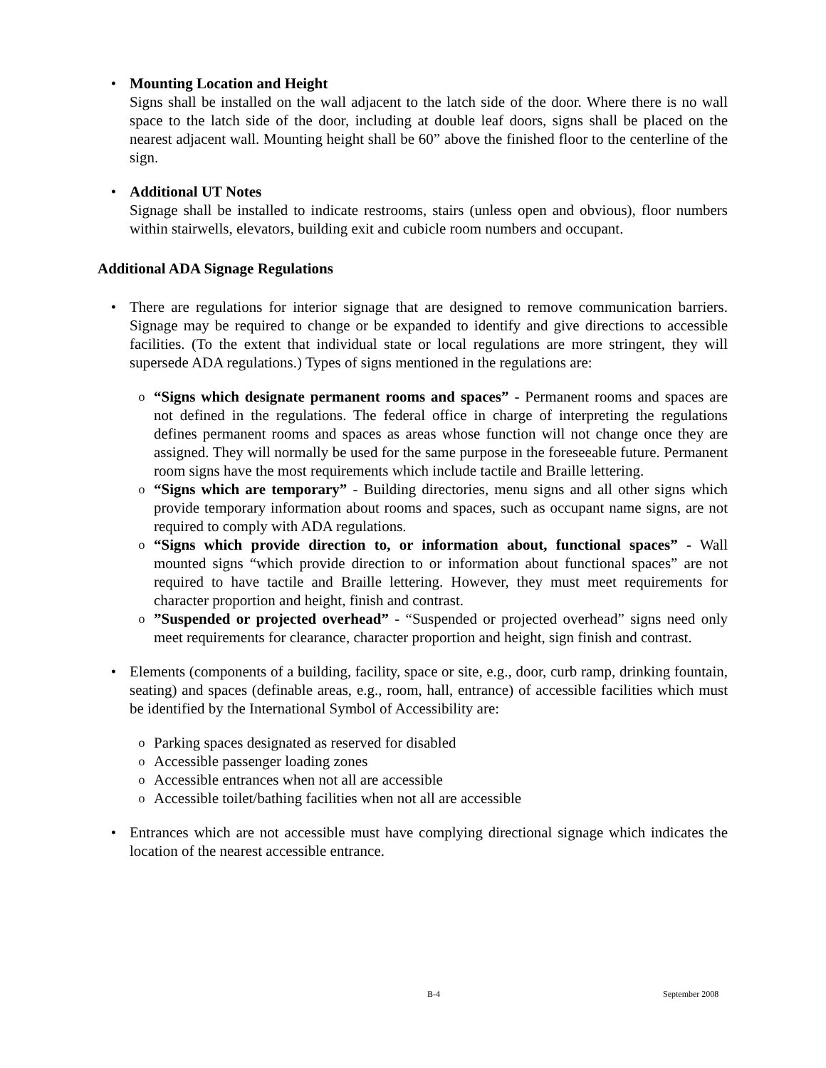• Mounting Location and Height
Signs shall be installed on the wall adjacent to the latch side of the door. Where there is no wall space to the latch side of the door, including at double leaf doors, signs shall be placed on the nearest adjacent wall. Mounting height shall be 60” above the finished floor to the centerline of the sign.
• Additional UT Notes
Signage shall be installed to indicate restrooms, stairs (unless open and obvious), floor numbers within stairwells, elevators, building exit and cubicle room numbers and occupant.
Additional ADA Signage Regulations
• There are regulations for interior signage that are designed to remove communication barriers. Signage may be required to change or be expanded to identify and give directions to accessible facilities. (To the extent that individual state or local regulations are more stringent, they will supersede ADA regulations.) Types of signs mentioned in the regulations are:
o
“Signs which designate permanent rooms and spaces” - Permanent rooms and spaces are not defined in the regulations. The federal office in charge of interpreting the regulations defines permanent rooms and spaces as areas whose function will not change once they are assigned. They will normally be used for the same purpose in the foreseeable future. Permanent room signs have the most requirements which include tactile and Braille lettering.
o
“Signs which are temporary” - Building directories, menu signs and all other signs which provide temporary information about rooms and spaces, such as occupant name signs, are not required to comply with ADA regulations.
o
“Signs which provide direction to, or information about, functional spaces” - Wall mounted signs “which provide direction to or information about functional spaces” are not required to have tactile and Braille lettering. However, they must meet requirements for character proportion and height, finish and contrast.
o
”Suspended or projected overhead” - “Suspended or projected overhead” signs need only meet requirements for clearance, character proportion and height, sign finish and contrast.
• Elements (components of a building, facility, space or site, e.g., door, curb ramp, drinking fountain, seating) and spaces (definable areas, e.g., room, hall, entrance) of accessible facilities which must be identified by the International Symbol of Accessibility are:
o
Parking spaces designated as reserved for disabled
o
Accessible passenger loading zones
o
Accessible entrances when not all are accessible
o
Accessible toilet/bathing facilities when not all are accessible
• Entrances which are not accessible must have complying directional signage which indicates the location of the nearest accessible entrance.
B-4 September 2008